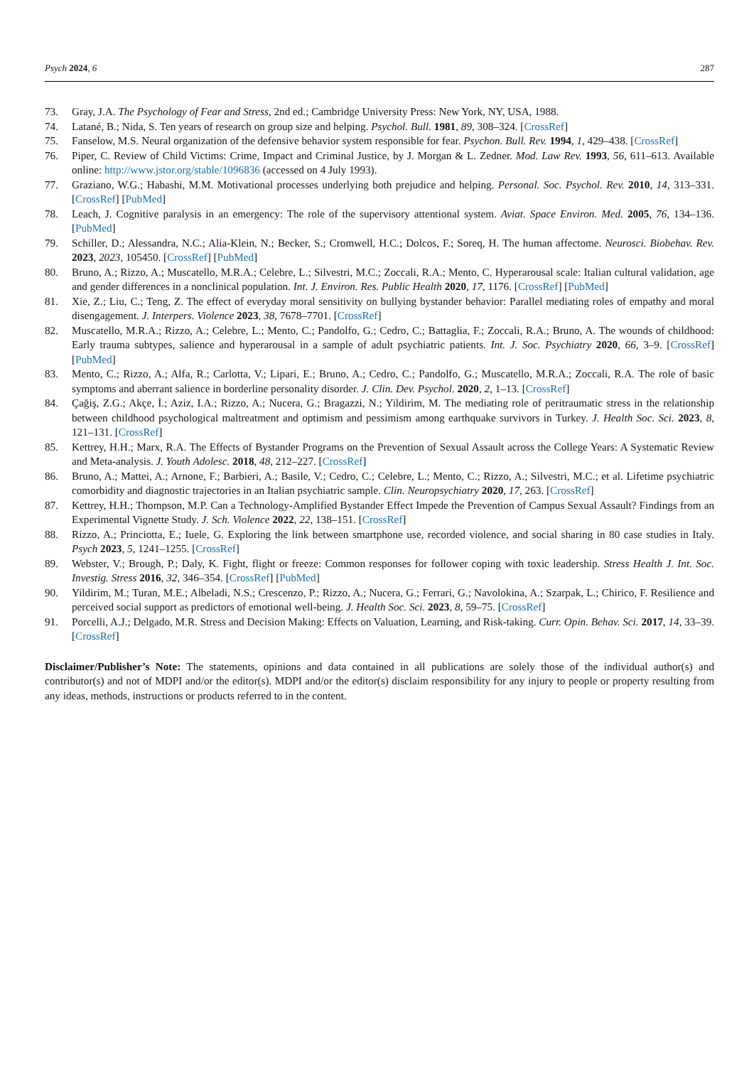Psych 2024, 6 287
73. Gray, J.A. The Psychology of Fear and Stress, 2nd ed.; Cambridge University Press: New York, NY, USA, 1988.
74. Latané, B.; Nida, S. Ten years of research on group size and helping. Psychol. Bull. 1981, 89, 308–324. [CrossRef]
75. Fanselow, M.S. Neural organization of the defensive behavior system responsible for fear. Psychon. Bull. Rev. 1994, 1, 429–438. [CrossRef]
76. Piper, C. Review of Child Victims: Crime, Impact and Criminal Justice, by J. Morgan & L. Zedner. Mod. Law Rev. 1993, 56, 611–613. Available online: http://www.jstor.org/stable/1096836 (accessed on 4 July 1993).
77. Graziano, W.G.; Habashi, M.M. Motivational processes underlying both prejudice and helping. Personal. Soc. Psychol. Rev. 2010, 14, 313–331. [CrossRef] [PubMed]
78. Leach, J. Cognitive paralysis in an emergency: The role of the supervisory attentional system. Aviat. Space Environ. Med. 2005, 76, 134–136. [PubMed]
79. Schiller, D.; Alessandra, N.C.; Alia-Klein, N.; Becker, S.; Cromwell, H.C.; Dolcos, F.; Soreq, H. The human affectome. Neurosci. Biobehav. Rev. 2023, 2023, 105450. [CrossRef] [PubMed]
80. Bruno, A.; Rizzo, A.; Muscatello, M.R.A.; Celebre, L.; Silvestri, M.C.; Zoccali, R.A.; Mento, C. Hyperarousal scale: Italian cultural validation, age and gender differences in a nonclinical population. Int. J. Environ. Res. Public Health 2020, 17, 1176. [CrossRef] [PubMed]
81. Xie, Z.; Liu, C.; Teng, Z. The effect of everyday moral sensitivity on bullying bystander behavior: Parallel mediating roles of empathy and moral disengagement. J. Interpers. Violence 2023, 38, 7678–7701. [CrossRef]
82. Muscatello, M.R.A.; Rizzo, A.; Celebre, L.; Mento, C.; Pandolfo, G.; Cedro, C.; Battaglia, F.; Zoccali, R.A.; Bruno, A. The wounds of childhood: Early trauma subtypes, salience and hyperarousal in a sample of adult psychiatric patients. Int. J. Soc. Psychiatry 2020, 66, 3–9. [CrossRef] [PubMed]
83. Mento, C.; Rizzo, A.; Alfa, R.; Carlotta, V.; Lipari, E.; Bruno, A.; Cedro, C.; Pandolfo, G.; Muscatello, M.R.A.; Zoccali, R.A. The role of basic symptoms and aberrant salience in borderline personality disorder. J. Clin. Dev. Psychol. 2020, 2, 1–13. [CrossRef]
84. Çağiş, Z.G.; Akçe, İ.; Aziz, I.A.; Rizzo, A.; Nucera, G.; Bragazzi, N.; Yildirim, M. The mediating role of peritraumatic stress in the relationship between childhood psychological maltreatment and optimism and pessimism among earthquake survivors in Turkey. J. Health Soc. Sci. 2023, 8, 121–131. [CrossRef]
85. Kettrey, H.H.; Marx, R.A. The Effects of Bystander Programs on the Prevention of Sexual Assault across the College Years: A Systematic Review and Meta-analysis. J. Youth Adolesc. 2018, 48, 212–227. [CrossRef]
86. Bruno, A.; Mattei, A.; Arnone, F.; Barbieri, A.; Basile, V.; Cedro, C.; Celebre, L.; Mento, C.; Rizzo, A.; Silvestri, M.C.; et al. Lifetime psychiatric comorbidity and diagnostic trajectories in an Italian psychiatric sample. Clin. Neuropsychiatry 2020, 17, 263. [CrossRef]
87. Kettrey, H.H.; Thompson, M.P. Can a Technology-Amplified Bystander Effect Impede the Prevention of Campus Sexual Assault? Findings from an Experimental Vignette Study. J. Sch. Violence 2022, 22, 138–151. [CrossRef]
88. Rizzo, A.; Princiotta, E.; Iuele, G. Exploring the link between smartphone use, recorded violence, and social sharing in 80 case studies in Italy. Psych 2023, 5, 1241–1255. [CrossRef]
89. Webster, V.; Brough, P.; Daly, K. Fight, flight or freeze: Common responses for follower coping with toxic leadership. Stress Health J. Int. Soc. Investig. Stress 2016, 32, 346–354. [CrossRef] [PubMed]
90. Yildirim, M.; Turan, M.E.; Albeladi, N.S.; Crescenzo, P.; Rizzo, A.; Nucera, G.; Ferrari, G.; Navolokina, A.; Szarpak, L.; Chirico, F. Resilience and perceived social support as predictors of emotional well-being. J. Health Soc. Sci. 2023, 8, 59–75. [CrossRef]
91. Porcelli, A.J.; Delgado, M.R. Stress and Decision Making: Effects on Valuation, Learning, and Risk-taking. Curr. Opin. Behav. Sci. 2017, 14, 33–39. [CrossRef]
Disclaimer/Publisher’s Note: The statements, opinions and data contained in all publications are solely those of the individual author(s) and contributor(s) and not of MDPI and/or the editor(s). MDPI and/or the editor(s) disclaim responsibility for any injury to people or property resulting from any ideas, methods, instructions or products referred to in the content.